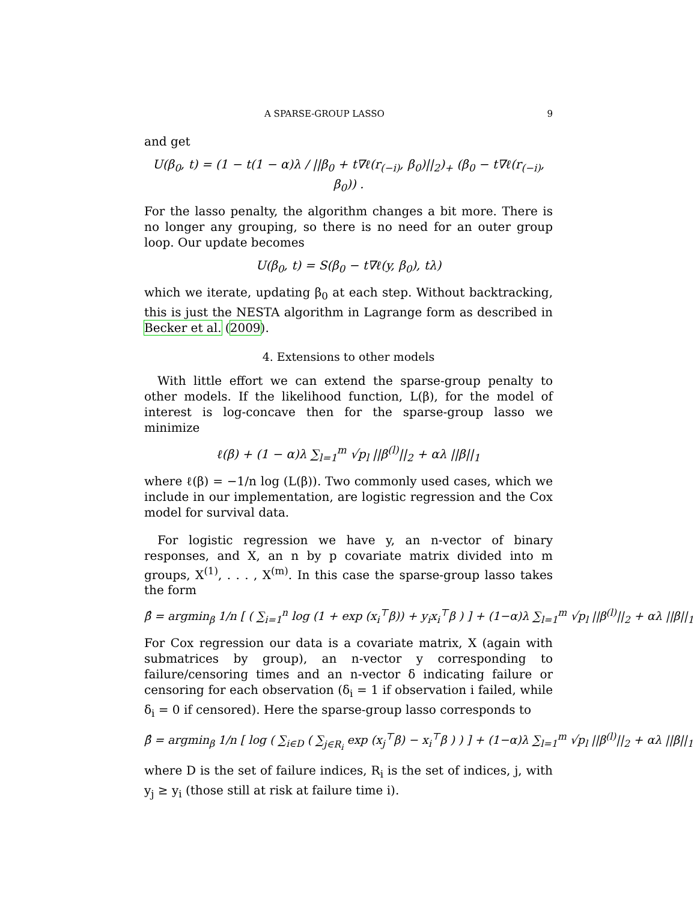A SPARSE-GROUP LASSO 9
and get
U(β<sub>0</sub>, t) = (1 − t(1 − α)λ / ||β<sub>0</sub> + t∇ℓ(r<sub>(−i)</sub>, β<sub>0</sub>)||<sub>2</sub>)<sub>+</sub> (β<sub>0</sub> − t∇ℓ(r<sub>(−i)</sub>, β<sub>0</sub>)) .
For the lasso penalty, the algorithm changes a bit more. There is no longer any grouping, so there is no need for an outer group loop. Our update becomes
U(β<sub>0</sub>, t) = S(β<sub>0</sub> − t∇ℓ(y, β<sub>0</sub>), tλ)
which we iterate, updating β<sub>0</sub> at each step. Without backtracking, this is just the NESTA algorithm in Lagrange form as described in Becker et al. (2009).
4. Extensions to other models
With little effort we can extend the sparse-group penalty to other models. If the likelihood function, L(β), for the model of interest is log-concave then for the sparse-group lasso we minimize
ℓ(β) + (1 − α)λ ∑<sub>l=1</sub><sup>m</sup> √p<sub>l</sub> ||β<sup>(l)</sup>||<sub>2</sub> + αλ ||β||<sub>1</sub>
where ℓ(β) = −1/n log (L(β)). Two commonly used cases, which we include in our implementation, are logistic regression and the Cox model for survival data.
For logistic regression we have y, an n-vector of binary responses, and X, an n by p covariate matrix divided into m groups, X<sup>(1)</sup>, . . . , X<sup>(m)</sup>. In this case the sparse-group lasso takes the form
β̂ = argmin<sub>β</sub> 1/n [ ( ∑<sub>i=1</sub><sup>n</sup> log (1 + exp (x<sub>i</sub><sup>⊤</sup>β)) + y<sub>i</sub>x<sub>i</sub><sup>⊤</sup>β ) ] + (1−α)λ ∑<sub>l=1</sub><sup>m</sup> √p<sub>l</sub> ||β<sup>(l)</sup>||<sub>2</sub> + αλ ||β||<sub>1</sub>
For Cox regression our data is a covariate matrix, X (again with submatrices by group), an n-vector y corresponding to failure/censoring times and an n-vector δ indicating failure or censoring for each observation (δ<sub>i</sub> = 1 if observation i failed, while δ<sub>i</sub> = 0 if censored). Here the sparse-group lasso corresponds to
β̂ = argmin<sub>β</sub> 1/n [ log ( ∑<sub>i∈D</sub> ( ∑<sub>j∈R<sub>i</sub></sub> exp (x<sub>j</sub><sup>⊤</sup>β) − x<sub>i</sub><sup>⊤</sup>β ) ) ] + (1−α)λ ∑<sub>l=1</sub><sup>m</sup> √p<sub>l</sub> ||β<sup>(l)</sup>||<sub>2</sub> + αλ ||β||<sub>1</sub>
where D is the set of failure indices, R<sub>i</sub> is the set of indices, j, with y<sub>j</sub> ≥ y<sub>i</sub> (those still at risk at failure time i).